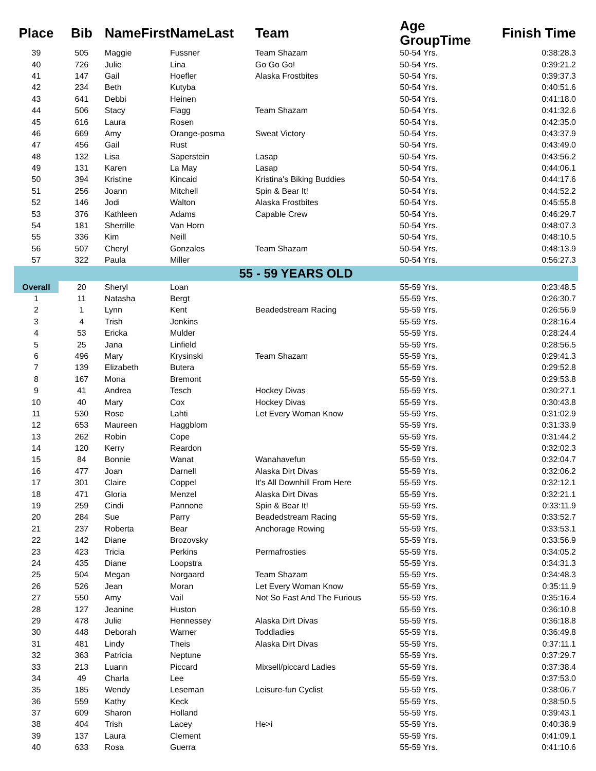| Place | Bib | NameFirst | NameLast | Team | Age GroupTime | Finish Time |
| --- | --- | --- | --- | --- | --- | --- |
| 39 | 505 | Maggie | Fussner | Team Shazam | 50-54 Yrs. | 0:38:28.3 |
| 40 | 726 | Julie | Lina | Go Go Go! | 50-54 Yrs. | 0:39:21.2 |
| 41 | 147 | Gail | Hoefler | Alaska Frostbites | 50-54 Yrs. | 0:39:37.3 |
| 42 | 234 | Beth | Kutyba | | 50-54 Yrs. | 0:40:51.6 |
| 43 | 641 | Debbi | Heinen | | 50-54 Yrs. | 0:41:18.0 |
| 44 | 506 | Stacy | Flagg | Team Shazam | 50-54 Yrs. | 0:41:32.6 |
| 45 | 616 | Laura | Rosen | | 50-54 Yrs. | 0:42:35.0 |
| 46 | 669 | Amy | Orange-posma | Sweat Victory | 50-54 Yrs. | 0:43:37.9 |
| 47 | 456 | Gail | Rust | | 50-54 Yrs. | 0:43:49.0 |
| 48 | 132 | Lisa | Saperstein | Lasap | 50-54 Yrs. | 0:43:56.2 |
| 49 | 131 | Karen | La May | Lasap | 50-54 Yrs. | 0:44:06.1 |
| 50 | 394 | Kristine | Kincaid | Kristina's Biking Buddies | 50-54 Yrs. | 0:44:17.6 |
| 51 | 256 | Joann | Mitchell | Spin & Bear It! | 50-54 Yrs. | 0:44:52.2 |
| 52 | 146 | Jodi | Walton | Alaska Frostbites | 50-54 Yrs. | 0:45:55.8 |
| 53 | 376 | Kathleen | Adams | Capable Crew | 50-54 Yrs. | 0:46:29.7 |
| 54 | 181 | Sherrille | Van Horn | | 50-54 Yrs. | 0:48:07.3 |
| 55 | 336 | Kim | Neill | | 50-54 Yrs. | 0:48:10.5 |
| 56 | 507 | Cheryl | Gonzales | Team Shazam | 50-54 Yrs. | 0:48:13.9 |
| 57 | 322 | Paula | Miller | | 50-54 Yrs. | 0:56:27.3 |
| 55 - 59 YEARS OLD | | | | | | |
| Overall | 20 | Sheryl | Loan | | 55-59 Yrs. | 0:23:48.5 |
| 1 | 11 | Natasha | Bergt | | 55-59 Yrs. | 0:26:30.7 |
| 2 | 1 | Lynn | Kent | Beadedstream Racing | 55-59 Yrs. | 0:26:56.9 |
| 3 | 4 | Trish | Jenkins | | 55-59 Yrs. | 0:28:16.4 |
| 4 | 53 | Ericka | Mulder | | 55-59 Yrs. | 0:28:24.4 |
| 5 | 25 | Jana | Linfield | | 55-59 Yrs. | 0:28:56.5 |
| 6 | 496 | Mary | Krysinski | Team Shazam | 55-59 Yrs. | 0:29:41.3 |
| 7 | 139 | Elizabeth | Butera | | 55-59 Yrs. | 0:29:52.8 |
| 8 | 167 | Mona | Bremont | | 55-59 Yrs. | 0:29:53.8 |
| 9 | 41 | Andrea | Tesch | Hockey Divas | 55-59 Yrs. | 0:30:27.1 |
| 10 | 40 | Mary | Cox | Hockey Divas | 55-59 Yrs. | 0:30:43.8 |
| 11 | 530 | Rose | Lahti | Let Every Woman Know | 55-59 Yrs. | 0:31:02.9 |
| 12 | 653 | Maureen | Haggblom | | 55-59 Yrs. | 0:31:33.9 |
| 13 | 262 | Robin | Cope | | 55-59 Yrs. | 0:31:44.2 |
| 14 | 120 | Kerry | Reardon | | 55-59 Yrs. | 0:32:02.3 |
| 15 | 84 | Bonnie | Wanat | Wanahavefun | 55-59 Yrs. | 0:32:04.7 |
| 16 | 477 | Joan | Darnell | Alaska Dirt Divas | 55-59 Yrs. | 0:32:06.2 |
| 17 | 301 | Claire | Coppel | It's All Downhill From Here | 55-59 Yrs. | 0:32:12.1 |
| 18 | 471 | Gloria | Menzel | Alaska Dirt Divas | 55-59 Yrs. | 0:32:21.1 |
| 19 | 259 | Cindi | Pannone | Spin & Bear It! | 55-59 Yrs. | 0:33:11.9 |
| 20 | 284 | Sue | Parry | Beadedstream Racing | 55-59 Yrs. | 0:33:52.7 |
| 21 | 237 | Roberta | Bear | Anchorage Rowing | 55-59 Yrs. | 0:33:53.1 |
| 22 | 142 | Diane | Brozovsky | | 55-59 Yrs. | 0:33:56.9 |
| 23 | 423 | Tricia | Perkins | Permafrosties | 55-59 Yrs. | 0:34:05.2 |
| 24 | 435 | Diane | Loopstra | | 55-59 Yrs. | 0:34:31.3 |
| 25 | 504 | Megan | Norgaard | Team Shazam | 55-59 Yrs. | 0:34:48.3 |
| 26 | 526 | Jean | Moran | Let Every Woman Know | 55-59 Yrs. | 0:35:11.9 |
| 27 | 550 | Amy | Vail | Not So Fast And The Furious | 55-59 Yrs. | 0:35:16.4 |
| 28 | 127 | Jeanine | Huston | | 55-59 Yrs. | 0:36:10.8 |
| 29 | 478 | Julie | Hennessey | Alaska Dirt Divas | 55-59 Yrs. | 0:36:18.8 |
| 30 | 448 | Deborah | Warner | Toddladies | 55-59 Yrs. | 0:36:49.8 |
| 31 | 481 | Lindy | Theis | Alaska Dirt Divas | 55-59 Yrs. | 0:37:11.1 |
| 32 | 363 | Patricia | Neptune | | 55-59 Yrs. | 0:37:29.7 |
| 33 | 213 | Luann | Piccard | Mixsell/piccard Ladies | 55-59 Yrs. | 0:37:38.4 |
| 34 | 49 | Charla | Lee | | 55-59 Yrs. | 0:37:53.0 |
| 35 | 185 | Wendy | Leseman | Leisure-fun Cyclist | 55-59 Yrs. | 0:38:06.7 |
| 36 | 559 | Kathy | Keck | | 55-59 Yrs. | 0:38:50.5 |
| 37 | 609 | Sharon | Holland | | 55-59 Yrs. | 0:39:43.1 |
| 38 | 404 | Trish | Lacey | He>i | 55-59 Yrs. | 0:40:38.9 |
| 39 | 137 | Laura | Clement | | 55-59 Yrs. | 0:41:09.1 |
| 40 | 633 | Rosa | Guerra | | 55-59 Yrs. | 0:41:10.6 |